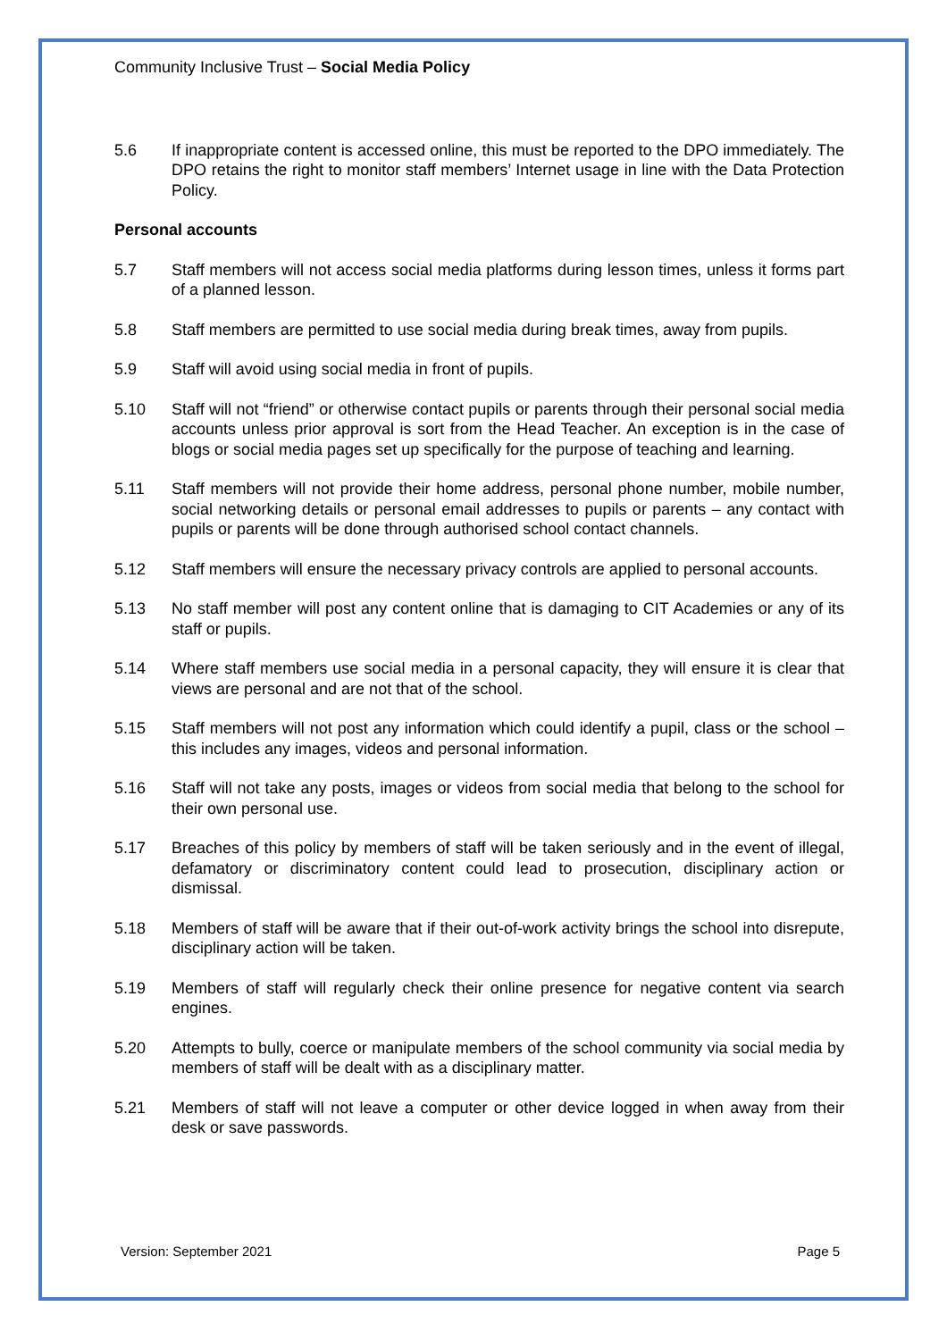Community Inclusive Trust – Social Media Policy
5.6 If inappropriate content is accessed online, this must be reported to the DPO immediately. The DPO retains the right to monitor staff members’ Internet usage in line with the Data Protection Policy.
Personal accounts
5.7 Staff members will not access social media platforms during lesson times, unless it forms part of a planned lesson.
5.8 Staff members are permitted to use social media during break times, away from pupils.
5.9 Staff will avoid using social media in front of pupils.
5.10 Staff will not “friend” or otherwise contact pupils or parents through their personal social media accounts unless prior approval is sort from the Head Teacher. An exception is in the case of blogs or social media pages set up specifically for the purpose of teaching and learning.
5.11 Staff members will not provide their home address, personal phone number, mobile number, social networking details or personal email addresses to pupils or parents – any contact with pupils or parents will be done through authorised school contact channels.
5.12 Staff members will ensure the necessary privacy controls are applied to personal accounts.
5.13 No staff member will post any content online that is damaging to CIT Academies or any of its staff or pupils.
5.14 Where staff members use social media in a personal capacity, they will ensure it is clear that views are personal and are not that of the school.
5.15 Staff members will not post any information which could identify a pupil, class or the school – this includes any images, videos and personal information.
5.16 Staff will not take any posts, images or videos from social media that belong to the school for their own personal use.
5.17 Breaches of this policy by members of staff will be taken seriously and in the event of illegal, defamatory or discriminatory content could lead to prosecution, disciplinary action or dismissal.
5.18 Members of staff will be aware that if their out-of-work activity brings the school into disrepute, disciplinary action will be taken.
5.19 Members of staff will regularly check their online presence for negative content via search engines.
5.20 Attempts to bully, coerce or manipulate members of the school community via social media by members of staff will be dealt with as a disciplinary matter.
5.21 Members of staff will not leave a computer or other device logged in when away from their desk or save passwords.
Version: September 2021 Page 5